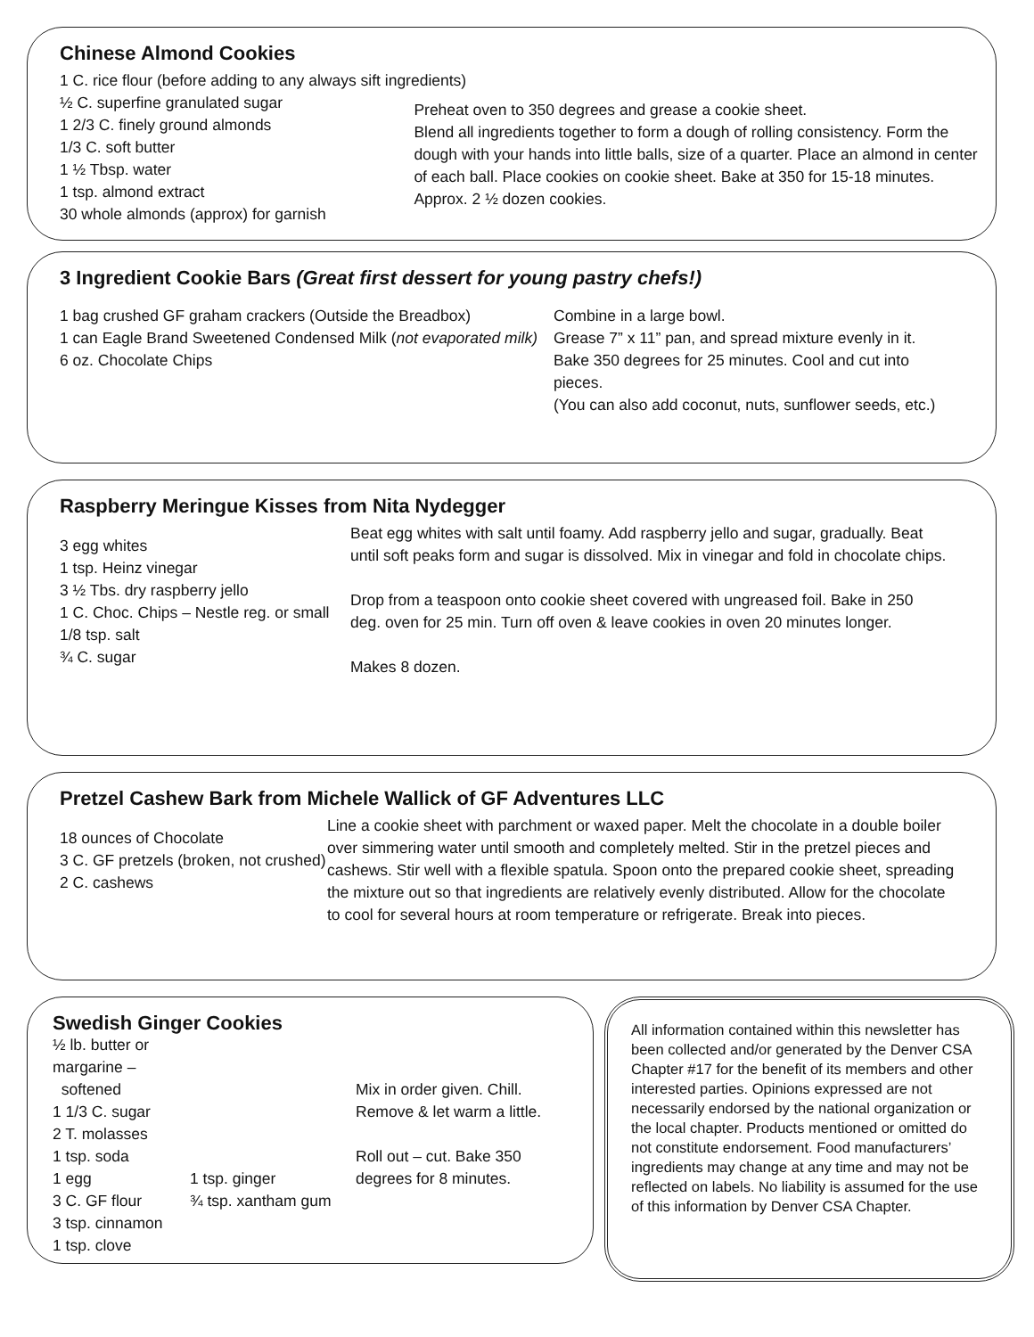Chinese Almond Cookies
1 C. rice flour (before adding to any always sift ingredients)
½ C. superfine granulated sugar
1 2/3 C. finely ground almonds
1/3 C. soft butter
1 ½ Tbsp. water
1 tsp. almond extract
30 whole almonds (approx) for garnish
Preheat oven to 350 degrees and grease a cookie sheet.
Blend all ingredients together to form a dough of rolling consistency. Form the dough with your hands into little balls, size of a quarter. Place an almond in center of each ball. Place cookies on cookie sheet. Bake at 350 for 15-18 minutes. Approx. 2 ½ dozen cookies.
3 Ingredient Cookie Bars (Great first dessert for young pastry chefs!)
1 bag crushed GF graham crackers (Outside the Breadbox)
1 can Eagle Brand Sweetened Condensed Milk (not evaporated milk)
6 oz. Chocolate Chips
Combine in a large bowl.
Grease 7” x 11” pan, and spread mixture evenly in it. Bake 350 degrees for 25 minutes. Cool and cut into pieces.
(You can also add coconut, nuts, sunflower seeds, etc.)
Raspberry Meringue Kisses from Nita Nydegger
3 egg whites
1 tsp. Heinz vinegar
3 ½ Tbs. dry raspberry jello
1 C. Choc. Chips – Nestle reg. or small
1/8 tsp. salt
¾ C. sugar
Beat egg whites with salt until foamy. Add raspberry jello and sugar, gradually. Beat until soft peaks form and sugar is dissolved. Mix in vinegar and fold in chocolate chips.
Drop from a teaspoon onto cookie sheet covered with ungreased foil. Bake in 250 deg. oven for 25 min. Turn off oven & leave cookies in oven 20 minutes longer.
Makes 8 dozen.
Pretzel Cashew Bark from Michele Wallick of GF Adventures LLC
18 ounces of Chocolate
3 C. GF pretzels (broken, not crushed)
2 C. cashews
Line a cookie sheet with parchment or waxed paper. Melt the chocolate in a double boiler over simmering water until smooth and completely melted. Stir in the pretzel pieces and cashews. Stir well with a flexible spatula. Spoon onto the prepared cookie sheet, spreading the mixture out so that ingredients are relatively evenly distributed. Allow for the chocolate to cool for several hours at room temperature or refrigerate. Break into pieces.
Swedish Ginger Cookies
½ lb. butter or margarine –
softened
1 1/3 C. sugar
2 T. molasses
1 tsp. soda
1 egg
3 C. GF flour
3 tsp. cinnamon
1 tsp. clove
1 tsp. ginger
¾ tsp. xantham gum
Mix in order given. Chill. Remove & let warm a little.
Roll out – cut. Bake 350 degrees for 8 minutes.
All information contained within this newsletter has been collected and/or generated by the Denver CSA Chapter #17 for the benefit of its members and other interested parties. Opinions expressed are not necessarily endorsed by the national organization or the local chapter. Products mentioned or omitted do not constitute endorsement. Food manufacturers’ ingredients may change at any time and may not be reflected on labels. No liability is assumed for the use of this information by Denver CSA Chapter.